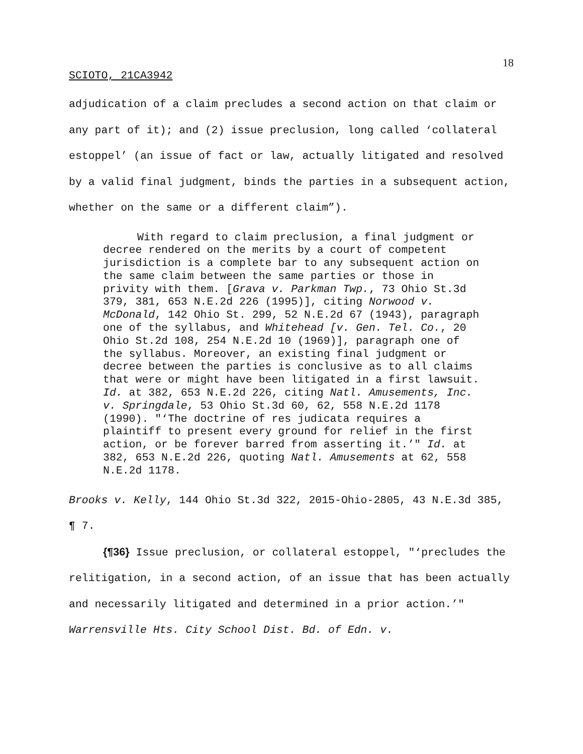18
SCIOTO, 21CA3942
adjudication of a claim precludes a second action on that claim or any part of it); and (2) issue preclusion, long called ‘collateral estoppel’ (an issue of fact or law, actually litigated and resolved by a valid final judgment, binds the parties in a subsequent action, whether on the same or a different claim”).
With regard to claim preclusion, a final judgment or decree rendered on the merits by a court of competent jurisdiction is a complete bar to any subsequent action on the same claim between the same parties or those in privity with them. [Grava v. Parkman Twp., 73 Ohio St.3d 379, 381, 653 N.E.2d 226 (1995)], citing Norwood v. McDonald, 142 Ohio St. 299, 52 N.E.2d 67 (1943), paragraph one of the syllabus, and Whitehead [v. Gen. Tel. Co., 20 Ohio St.2d 108, 254 N.E.2d 10 (1969)], paragraph one of the syllabus. Moreover, an existing final judgment or decree between the parties is conclusive as to all claims that were or might have been litigated in a first lawsuit. Id. at 382, 653 N.E.2d 226, citing Natl. Amusements, Inc. v. Springdale, 53 Ohio St.3d 60, 62, 558 N.E.2d 1178 (1990). "‘The doctrine of res judicata requires a plaintiff to present every ground for relief in the first action, or be forever barred from asserting it.’" Id. at 382, 653 N.E.2d 226, quoting Natl. Amusements at 62, 558 N.E.2d 1178.
Brooks v. Kelly, 144 Ohio St.3d 322, 2015-Ohio-2805, 43 N.E.3d 385, ¶ 7.
{¶36} Issue preclusion, or collateral estoppel, "‘precludes the relitigation, in a second action, of an issue that has been actually and necessarily litigated and determined in a prior action.’" Warrensville Hts. City School Dist. Bd. of Edn. v.